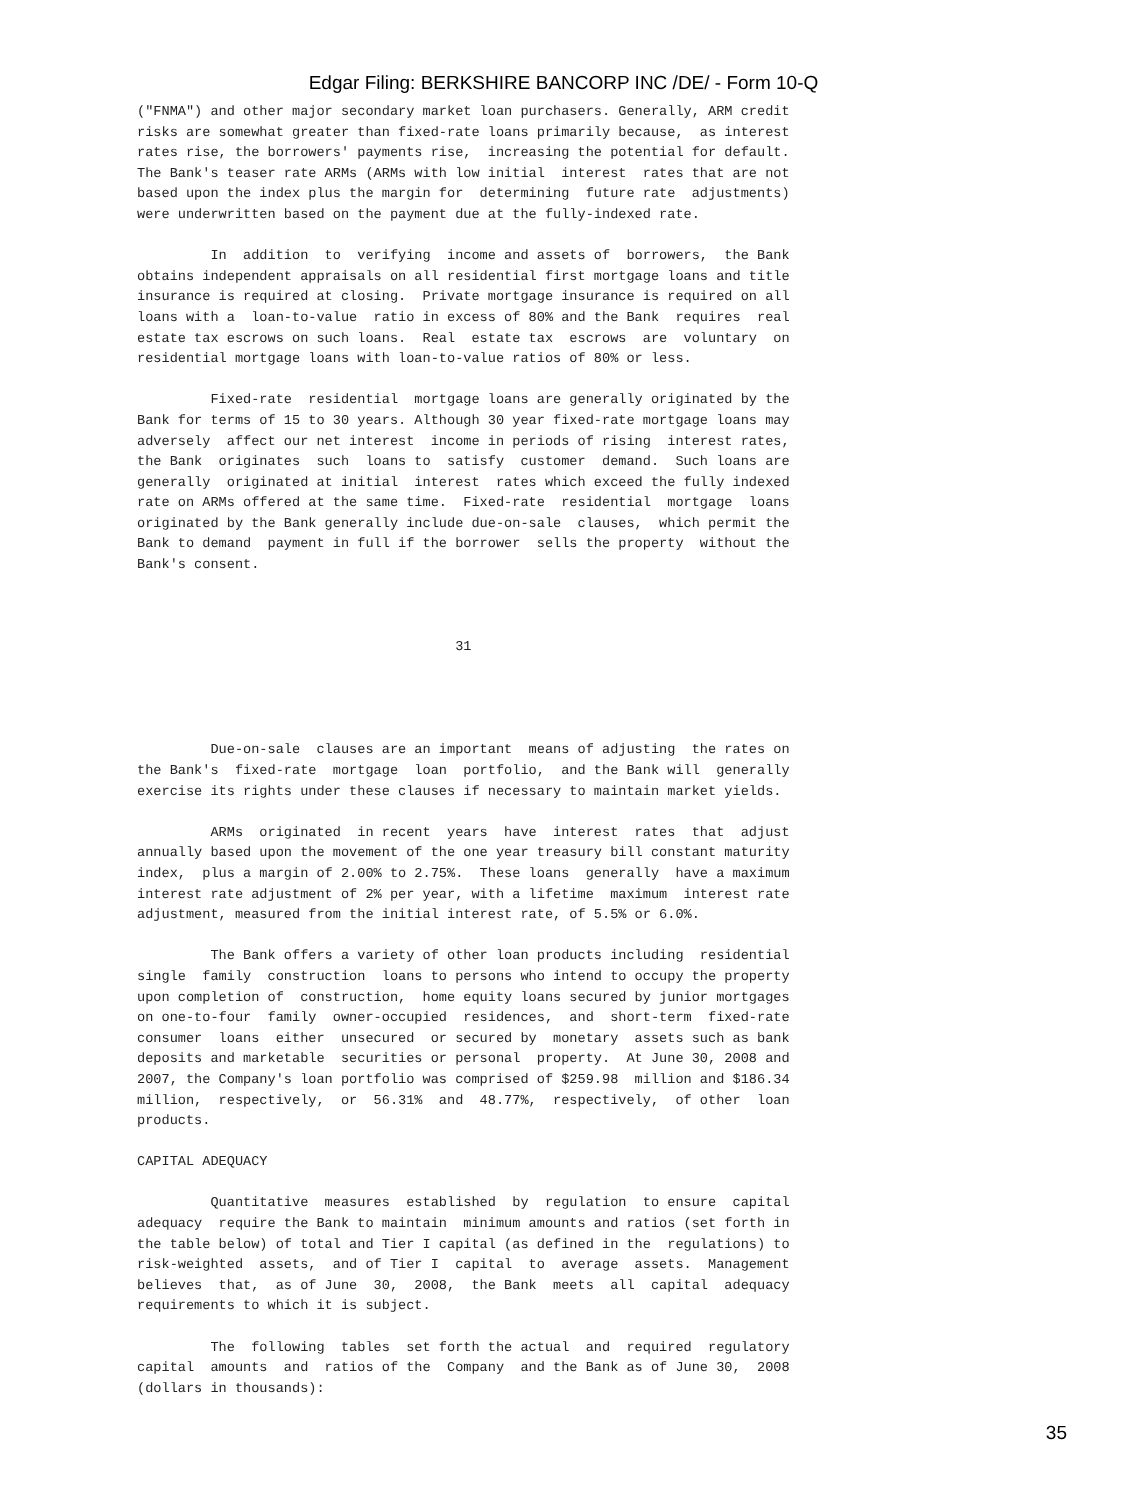Edgar Filing: BERKSHIRE BANCORP INC /DE/ - Form 10-Q
("FNMA") and other major secondary market loan purchasers. Generally, ARM credit risks are somewhat greater than fixed-rate loans primarily because, as interest rates rise, the borrowers' payments rise, increasing the potential for default. The Bank's teaser rate ARMs (ARMs with low initial interest rates that are not based upon the index plus the margin for determining future rate adjustments) were underwritten based on the payment due at the fully-indexed rate. In addition to verifying income and assets of borrowers, the Bank obtains independent appraisals on all residential first mortgage loans and title insurance is required at closing. Private mortgage insurance is required on all loans with a loan-to-value ratio in excess of 80% and the Bank requires real estate tax escrows on such loans. Real estate tax escrows are voluntary on residential mortgage loans with loan-to-value ratios of 80% or less. Fixed-rate residential mortgage loans are generally originated by the Bank for terms of 15 to 30 years. Although 30 year fixed-rate mortgage loans may adversely affect our net interest income in periods of rising interest rates, the Bank originates such loans to satisfy customer demand. Such loans are generally originated at initial interest rates which exceed the fully indexed rate on ARMs offered at the same time. Fixed-rate residential mortgage loans originated by the Bank generally include due-on-sale clauses, which permit the Bank to demand payment in full if the borrower sells the property without the Bank's consent. 31 Due-on-sale clauses are an important means of adjusting the rates on the Bank's fixed-rate mortgage loan portfolio, and the Bank will generally exercise its rights under these clauses if necessary to maintain market yields. ARMs originated in recent years have interest rates that adjust annually based upon the movement of the one year treasury bill constant maturity index, plus a margin of 2.00% to 2.75%. These loans generally have a maximum interest rate adjustment of 2% per year, with a lifetime maximum interest rate adjustment, measured from the initial interest rate, of 5.5% or 6.0%. The Bank offers a variety of other loan products including residential single family construction loans to persons who intend to occupy the property upon completion of construction, home equity loans secured by junior mortgages on one-to-four family owner-occupied residences, and short-term fixed-rate consumer loans either unsecured or secured by monetary assets such as bank deposits and marketable securities or personal property. At June 30, 2008 and 2007, the Company's loan portfolio was comprised of $259.98 million and $186.34 million, respectively, or 56.31% and 48.77%, respectively, of other loan products. CAPITAL ADEQUACY Quantitative measures established by regulation to ensure capital adequacy require the Bank to maintain minimum amounts and ratios (set forth in the table below) of total and Tier I capital (as defined in the regulations) to risk-weighted assets, and of Tier I capital to average assets. Management believes that, as of June 30, 2008, the Bank meets all capital adequacy requirements to which it is subject. The following tables set forth the actual and required regulatory capital amounts and ratios of the Company and the Bank as of June 30, 2008 (dollars in thousands):
35